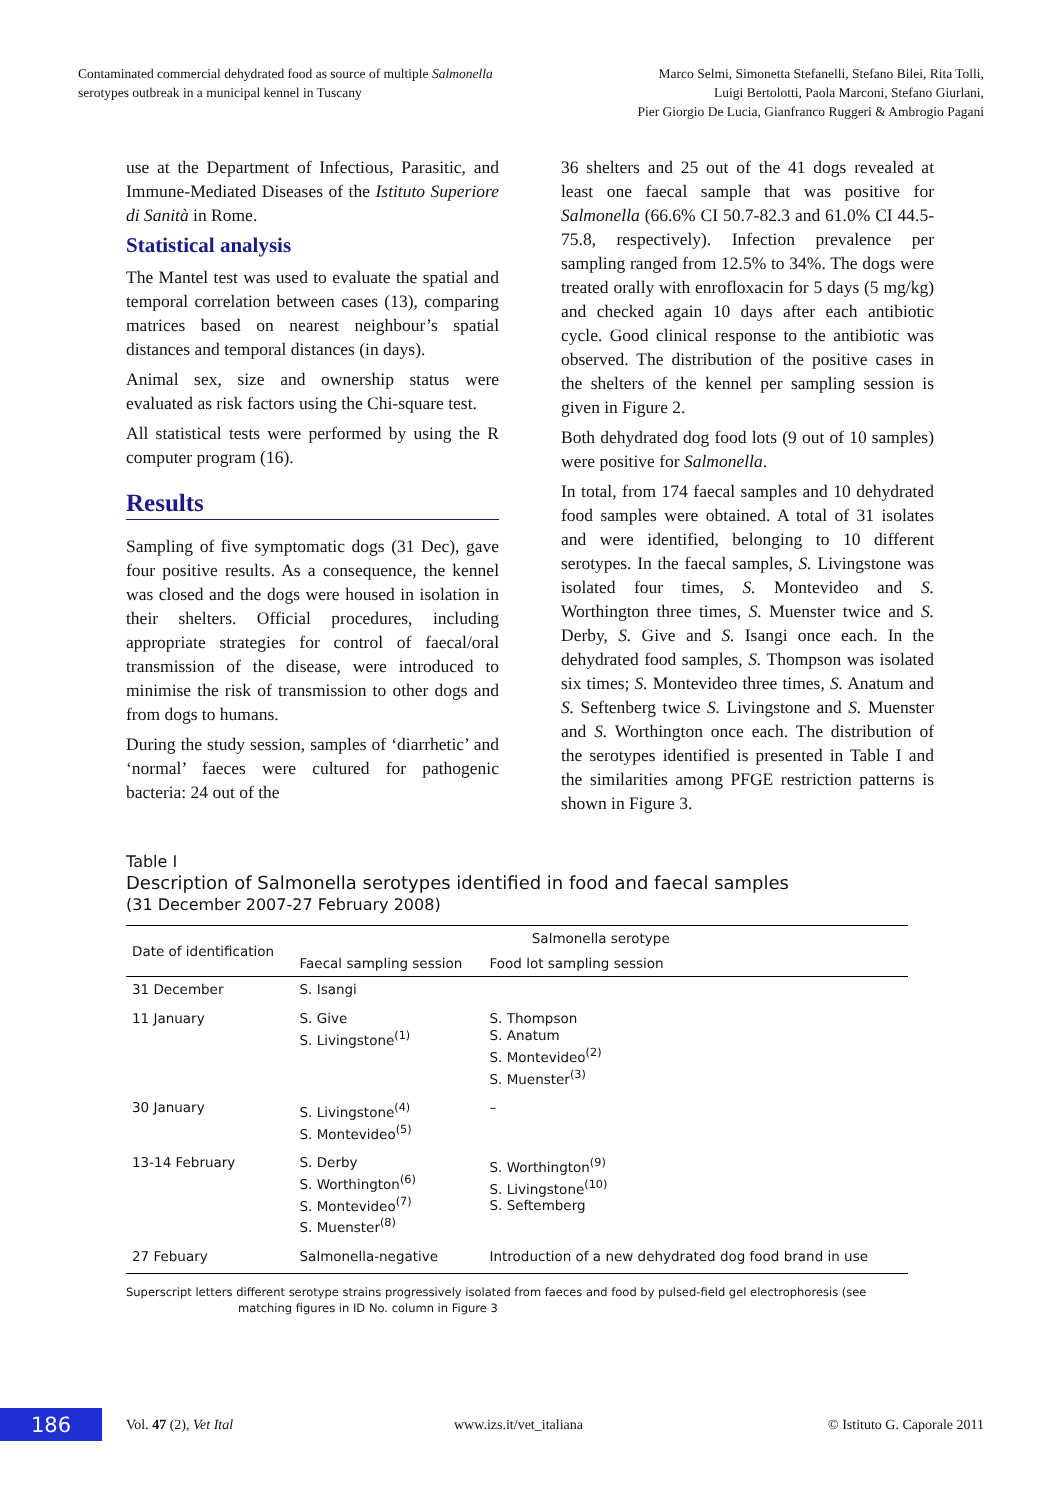Contaminated commercial dehydrated food as source of multiple Salmonella
serotypes outbreak in a municipal kennel in Tuscany
Marco Selmi, Simonetta Stefanelli, Stefano Bilei, Rita Tolli,
Luigi Bertolotti, Paola Marconi, Stefano Giurlani,
Pier Giorgio De Lucia, Gianfranco Ruggeri & Ambrogio Pagani
use at the Department of Infectious, Parasitic, and Immune-Mediated Diseases of the Istituto Superiore di Sanità in Rome.
Statistical analysis
The Mantel test was used to evaluate the spatial and temporal correlation between cases (13), comparing matrices based on nearest neighbour’s spatial distances and temporal distances (in days).
Animal sex, size and ownership status were evaluated as risk factors using the Chi-square test.
All statistical tests were performed by using the R computer program (16).
Results
Sampling of five symptomatic dogs (31 Dec), gave four positive results. As a consequence, the kennel was closed and the dogs were housed in isolation in their shelters. Official procedures, including appropriate strategies for control of faecal/oral transmission of the disease, were introduced to minimise the risk of transmission to other dogs and from dogs to humans.
During the study session, samples of ‘diarrhetic’ and ‘normal’ faeces were cultured for pathogenic bacteria: 24 out of the
36 shelters and 25 out of the 41 dogs revealed at least one faecal sample that was positive for Salmonella (66.6% CI 50.7-82.3 and 61.0% CI 44.5-75.8, respectively). Infection prevalence per sampling ranged from 12.5% to 34%. The dogs were treated orally with enrofloxacin for 5 days (5 mg/kg) and checked again 10 days after each antibiotic cycle. Good clinical response to the antibiotic was observed. The distribution of the positive cases in the shelters of the kennel per sampling session is given in Figure 2.
Both dehydrated dog food lots (9 out of 10 samples) were positive for Salmonella.
In total, from 174 faecal samples and 10 dehydrated food samples were obtained. A total of 31 isolates and were identified, belonging to 10 different serotypes. In the faecal samples, S. Livingstone was isolated four times, S. Montevideo and S. Worthington three times, S. Muenster twice and S. Derby, S. Give and S. Isangi once each. In the dehydrated food samples, S. Thompson was isolated six times; S. Montevideo three times, S. Anatum and S. Seftenberg twice S. Livingstone and S. Muenster and S. Worthington once each. The distribution of the serotypes identified is presented in Table I and the similarities among PFGE restriction patterns is shown in Figure 3.
Table I
Description of Salmonella serotypes identified in food and faecal samples
(31 December 2007-27 February 2008)
| Date of identification | Salmonella serotype | |
| --- | --- | --- |
| | Faecal sampling session | Food lot sampling session |
| 31 December | S. Isangi | |
| 11 January | S. Give S. Livingstone<sup>(1)</sup> | S. Thompson S. Anatum S. Montevideo<sup>(2)</sup> S. Muenster<sup>(3)</sup> |
| 30 January | S. Livingstone<sup>(4)</sup> S. Montevideo<sup>(5)</sup> | – |
| 13-14 February | S. Derby S. Worthington<sup>(6)</sup> S. Montevideo<sup>(7)</sup> S. Muenster<sup>(8)</sup> | S. Worthington<sup>(9)</sup> S. Livingstone<sup>(10)</sup> S. Seftemberg |
| 27 Febuary | Salmonella-negative | Introduction of a new dehydrated dog food brand in use |
Superscript letters different serotype strains progressively isolated from faeces and food by pulsed-field gel electrophoresis (see
matching figures in ID No. column in Figure 3
186
Vol. 47 (2), Vet Ital www.izs.it/vet_italiana © Istituto G. Caporale 2011